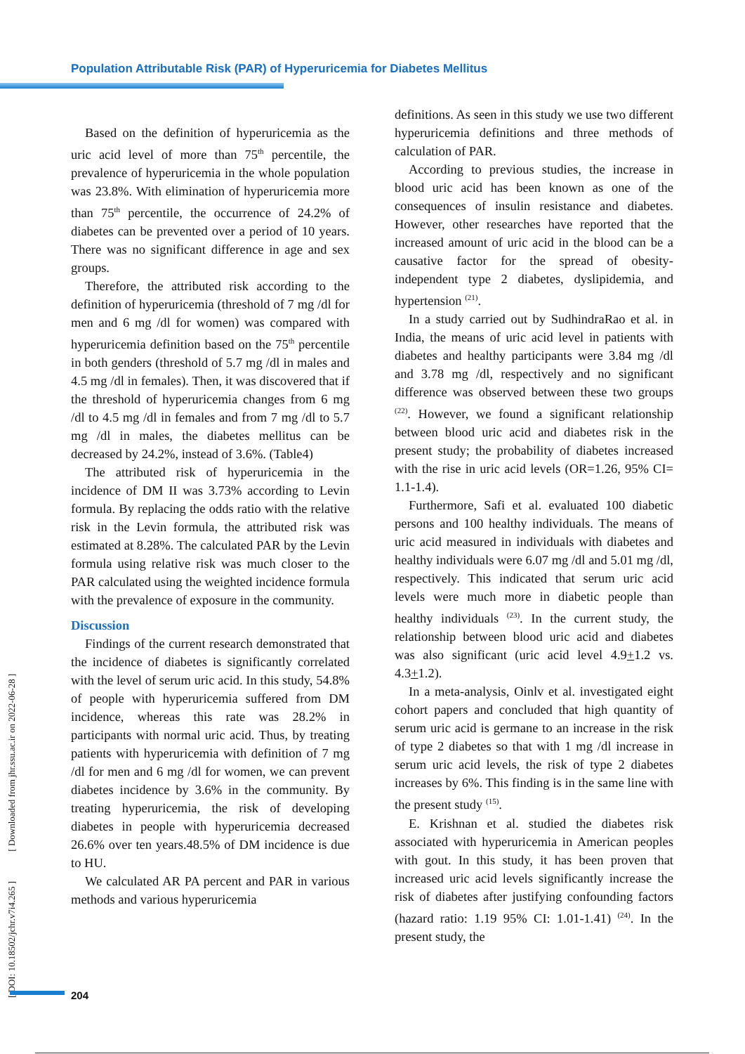Population Attributable Risk (PAR) of Hyperuricemia for Diabetes Mellitus
Based on the definition of hyperuricemia as the uric acid level of more than 75<sup>th</sup> percentile, the prevalence of hyperuricemia in the whole population was 23.8%. With elimination of hyperuricemia more than 75<sup>th</sup> percentile, the occurrence of 24.2% of diabetes can be prevented over a period of 10 years. There was no significant difference in age and sex groups.
Therefore, the attributed risk according to the definition of hyperuricemia (threshold of 7 mg /dl for men and 6 mg /dl for women) was compared with hyperuricemia definition based on the 75<sup>th</sup> percentile in both genders (threshold of 5.7 mg /dl in males and 4.5 mg /dl in females). Then, it was discovered that if the threshold of hyperuricemia changes from 6 mg /dl to 4.5 mg /dl in females and from 7 mg /dl to 5.7 mg /dl in males, the diabetes mellitus can be decreased by 24.2%, instead of 3.6%. (Table4)
The attributed risk of hyperuricemia in the incidence of DM II was 3.73% according to Levin formula. By replacing the odds ratio with the relative risk in the Levin formula, the attributed risk was estimated at 8.28%. The calculated PAR by the Levin formula using relative risk was much closer to the PAR calculated using the weighted incidence formula with the prevalence of exposure in the community.
Discussion
Findings of the current research demonstrated that the incidence of diabetes is significantly correlated with the level of serum uric acid. In this study, 54.8% of people with hyperuricemia suffered from DM incidence, whereas this rate was 28.2% in participants with normal uric acid. Thus, by treating patients with hyperuricemia with definition of 7 mg /dl for men and 6 mg /dl for women, we can prevent diabetes incidence by 3.6% in the community. By treating hyperuricemia, the risk of developing diabetes in people with hyperuricemia decreased 26.6% over ten years.48.5% of DM incidence is due to HU.
We calculated AR PA percent and PAR in various methods and various hyperuricemia
definitions. As seen in this study we use two different hyperuricemia definitions and three methods of calculation of PAR.
According to previous studies, the increase in blood uric acid has been known as one of the consequences of insulin resistance and diabetes. However, other researches have reported that the increased amount of uric acid in the blood can be a causative factor for the spread of obesity-independent type 2 diabetes, dyslipidemia, and hypertension <sup>(21)</sup>.
In a study carried out by SudhindraRao et al. in India, the means of uric acid level in patients with diabetes and healthy participants were 3.84 mg /dl and 3.78 mg /dl, respectively and no significant difference was observed between these two groups <sup>(22)</sup>. However, we found a significant relationship between blood uric acid and diabetes risk in the present study; the probability of diabetes increased with the rise in uric acid levels (OR=1.26, 95% CI= 1.1-1.4).
Furthermore, Safi et al. evaluated 100 diabetic persons and 100 healthy individuals. The means of uric acid measured in individuals with diabetes and healthy individuals were 6.07 mg /dl and 5.01 mg /dl, respectively. This indicated that serum uric acid levels were much more in diabetic people than healthy individuals <sup>(23)</sup>. In the current study, the relationship between blood uric acid and diabetes was also significant (uric acid level 4.9+1.2 vs. 4.3+1.2).
In a meta-analysis, Oinlv et al. investigated eight cohort papers and concluded that high quantity of serum uric acid is germane to an increase in the risk of type 2 diabetes so that with 1 mg /dl increase in serum uric acid levels, the risk of type 2 diabetes increases by 6%. This finding is in the same line with the present study <sup>(15)</sup>.
E. Krishnan et al. studied the diabetes risk associated with hyperuricemia in American peoples with gout. In this study, it has been proven that increased uric acid levels significantly increase the risk of diabetes after justifying confounding factors (hazard ratio: 1.19 95% CI: 1.01-1.41) <sup>(24)</sup>. In the present study, the
[ DOI: 10.18502/jchr.v7i4.265 ] [ Downloaded from jhr.ssu.ac.ir on 2022-06-28 ]
204